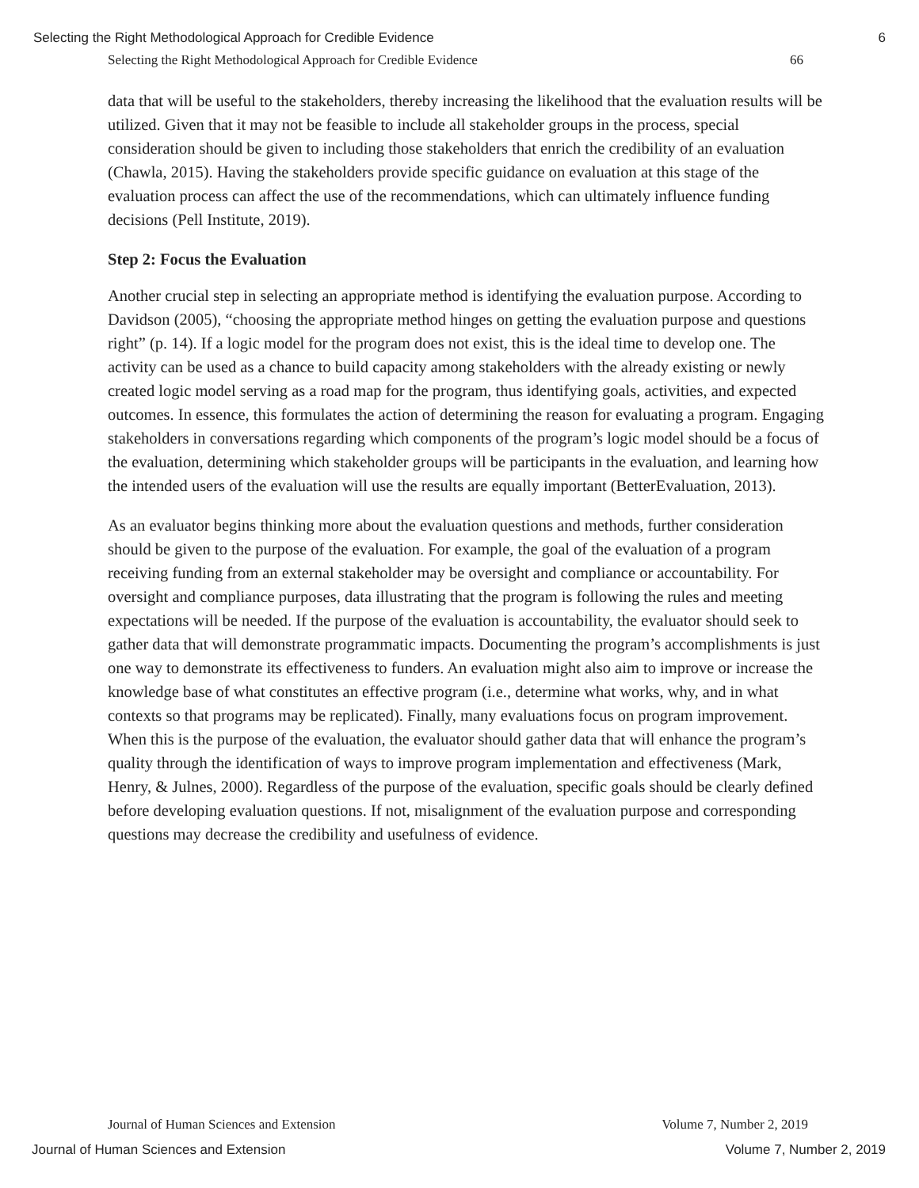Selecting the Right Methodological Approach for Credible Evidence 6
Selecting the Right Methodological Approach for Credible Evidence 66
data that will be useful to the stakeholders, thereby increasing the likelihood that the evaluation results will be utilized. Given that it may not be feasible to include all stakeholder groups in the process, special consideration should be given to including those stakeholders that enrich the credibility of an evaluation (Chawla, 2015). Having the stakeholders provide specific guidance on evaluation at this stage of the evaluation process can affect the use of the recommendations, which can ultimately influence funding decisions (Pell Institute, 2019).
Step 2: Focus the Evaluation
Another crucial step in selecting an appropriate method is identifying the evaluation purpose. According to Davidson (2005), “choosing the appropriate method hinges on getting the evaluation purpose and questions right” (p. 14). If a logic model for the program does not exist, this is the ideal time to develop one. The activity can be used as a chance to build capacity among stakeholders with the already existing or newly created logic model serving as a road map for the program, thus identifying goals, activities, and expected outcomes. In essence, this formulates the action of determining the reason for evaluating a program. Engaging stakeholders in conversations regarding which components of the program’s logic model should be a focus of the evaluation, determining which stakeholder groups will be participants in the evaluation, and learning how the intended users of the evaluation will use the results are equally important (BetterEvaluation, 2013).
As an evaluator begins thinking more about the evaluation questions and methods, further consideration should be given to the purpose of the evaluation. For example, the goal of the evaluation of a program receiving funding from an external stakeholder may be oversight and compliance or accountability. For oversight and compliance purposes, data illustrating that the program is following the rules and meeting expectations will be needed. If the purpose of the evaluation is accountability, the evaluator should seek to gather data that will demonstrate programmatic impacts. Documenting the program’s accomplishments is just one way to demonstrate its effectiveness to funders. An evaluation might also aim to improve or increase the knowledge base of what constitutes an effective program (i.e., determine what works, why, and in what contexts so that programs may be replicated). Finally, many evaluations focus on program improvement. When this is the purpose of the evaluation, the evaluator should gather data that will enhance the program’s quality through the identification of ways to improve program implementation and effectiveness (Mark, Henry, & Julnes, 2000). Regardless of the purpose of the evaluation, specific goals should be clearly defined before developing evaluation questions. If not, misalignment of the evaluation purpose and corresponding questions may decrease the credibility and usefulness of evidence.
Journal of Human Sciences and Extension Volume 7, Number 2, 2019
Journal of Human Sciences and Extension Volume 7, Number 2, 2019